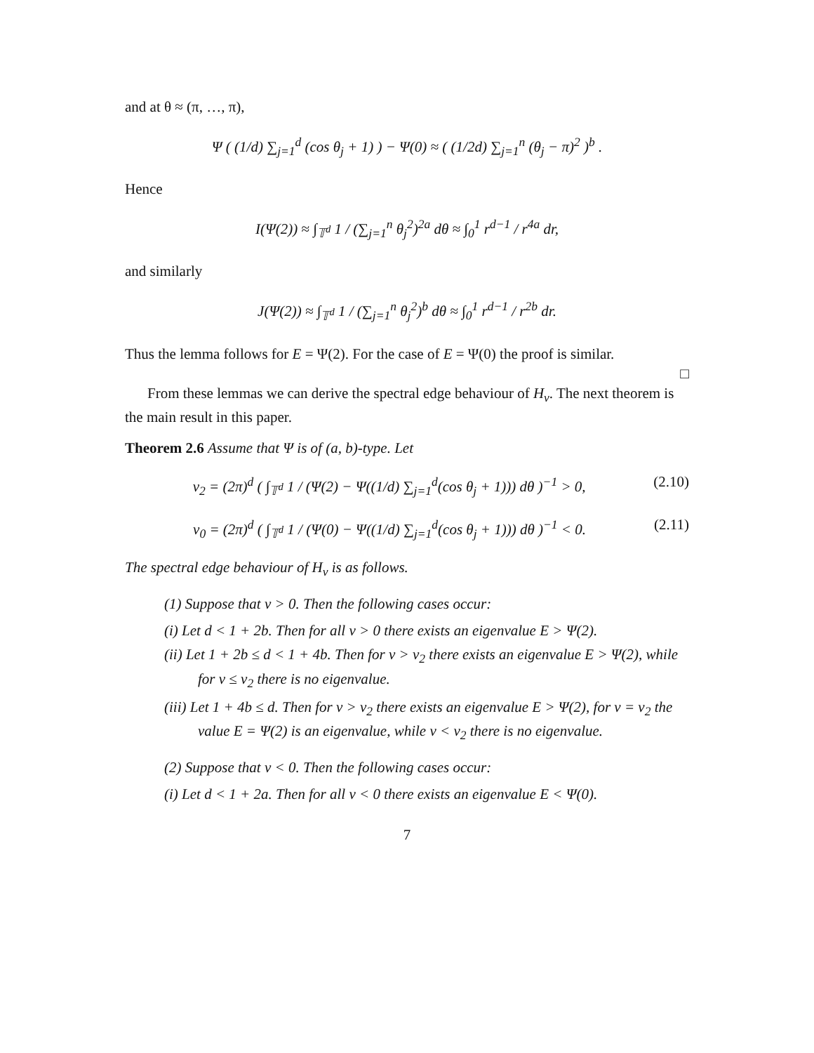and at θ ≈ (π, …, π),
Ψ ( (1/d) ∑<sub>j=1</sub><sup>d</sup> (cos θ<sub>j</sub> + 1) ) − Ψ(0) ≈ ( (1/2d) ∑<sub>j=1</sub><sup>n</sup> (θ<sub>j</sub> − π)<sup>2</sup> )<sup>b</sup> .
Hence
I(Ψ(2)) ≈ ∫<sub>𝕋<sup>d</sup></sub> 1 / (∑<sub>j=1</sub><sup>n</sup> θ<sub>j</sub><sup>2</sup>)<sup>2a</sup> dθ ≈ ∫<sub>0</sub><sup>1</sup> r<sup>d−1</sup> / r<sup>4a</sup> dr,
and similarly
J(Ψ(2)) ≈ ∫<sub>𝕋<sup>d</sup></sub> 1 / (∑<sub>j=1</sub><sup>n</sup> θ<sub>j</sub><sup>2</sup>)<sup>b</sup> dθ ≈ ∫<sub>0</sub><sup>1</sup> r<sup>d−1</sup> / r<sup>2b</sup> dr.
Thus the lemma follows for E = Ψ(2). For the case of E = Ψ(0) the proof is similar.
□
From these lemmas we can derive the spectral edge behaviour of H<sub>v</sub>. The next theorem is the main result in this paper.
Theorem 2.6 Assume that Ψ is of (a, b)-type. Let
v<sub>2</sub> = (2π)<sup>d</sup> ( ∫<sub>𝕋<sup>d</sup></sub> 1 / (Ψ(2) − Ψ((1/d) ∑<sub>j=1</sub><sup>d</sup>(cos θ<sub>j</sub> + 1))) dθ )<sup>−1</sup> > 0, (2.10)
v<sub>0</sub> = (2π)<sup>d</sup> ( ∫<sub>𝕋<sup>d</sup></sub> 1 / (Ψ(0) − Ψ((1/d) ∑<sub>j=1</sub><sup>d</sup>(cos θ<sub>j</sub> + 1))) dθ )<sup>−1</sup> < 0. (2.11)
The spectral edge behaviour of H<sub>v</sub> is as follows.
(1) Suppose that v > 0. Then the following cases occur:
(i) Let d < 1 + 2b. Then for all v > 0 there exists an eigenvalue E > Ψ(2).
(ii) Let 1 + 2b ≤ d < 1 + 4b. Then for v > v<sub>2</sub> there exists an eigenvalue E > Ψ(2), while for v ≤ v<sub>2</sub> there is no eigenvalue.
(iii) Let 1 + 4b ≤ d. Then for v > v<sub>2</sub> there exists an eigenvalue E > Ψ(2), for v = v<sub>2</sub> the value E = Ψ(2) is an eigenvalue, while v < v<sub>2</sub> there is no eigenvalue.
(2) Suppose that v < 0. Then the following cases occur:
(i) Let d < 1 + 2a. Then for all v < 0 there exists an eigenvalue E < Ψ(0).
7